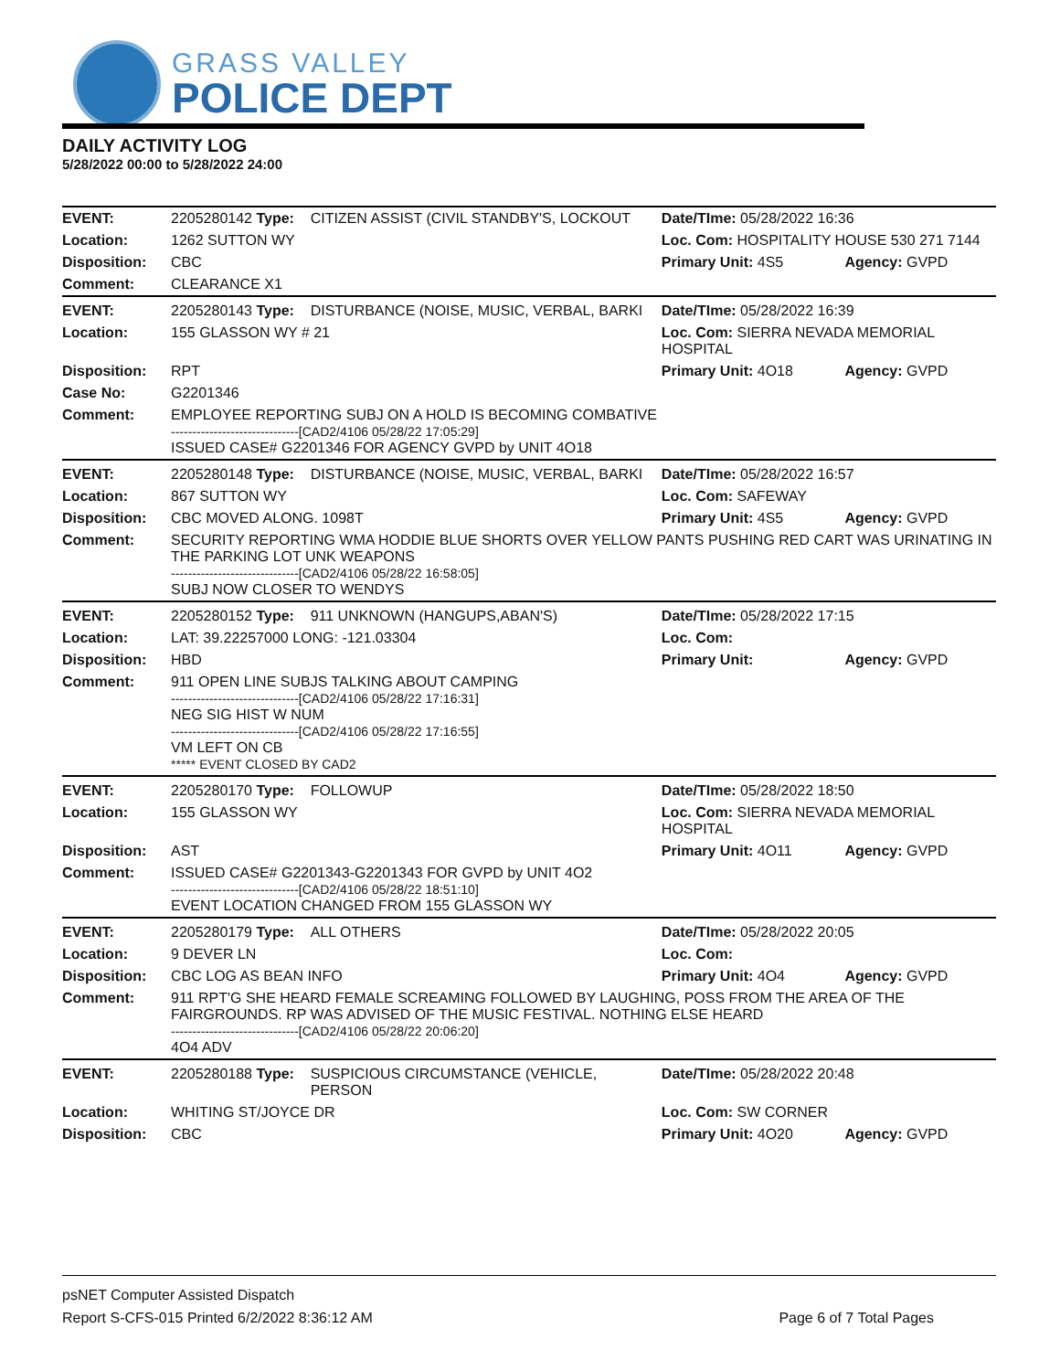GRASS VALLEY
POLICE DEPT
DAILY ACTIVITY LOG
5/28/2022 00:00 to 5/28/2022 24:00
| EVENT: | 2205280142 Type: | CITIZEN ASSIST (CIVIL STANDBY'S, LOCKOUT | Date/TIme: 05/28/2022 16:36 | |
| Location: | 1262 SUTTON WY | | Loc. Com: HOSPITALITY HOUSE 530 271 7144 | |
| Disposition: | CBC | | Primary Unit: 4S5 | Agency: GVPD |
| Comment: | CLEARANCE X1 | | | |
| EVENT: | 2205280143 Type: | DISTURBANCE (NOISE, MUSIC, VERBAL, BARKI | Date/TIme: 05/28/2022 16:39 | |
| Location: | 155 GLASSON WY # 21 | | Loc. Com: SIERRA NEVADA MEMORIAL HOSPITAL | |
| Disposition: | RPT | | Primary Unit: 4O18 | Agency: GVPD |
| Case No: | G2201346 | | | |
| Comment: | EMPLOYEE REPORTING SUBJ ON A HOLD IS BECOMING COMBATIVE ------------------------------[CAD2/4106 05/28/22 17:05:29] ISSUED CASE# G2201346 FOR AGENCY GVPD by UNIT 4O18 | | | |
| EVENT: | 2205280148 Type: | DISTURBANCE (NOISE, MUSIC, VERBAL, BARKI | Date/TIme: 05/28/2022 16:57 | |
| Location: | 867 SUTTON WY | | Loc. Com: SAFEWAY | |
| Disposition: | CBC MOVED ALONG. 1098T | | Primary Unit: 4S5 | Agency: GVPD |
| Comment: | SECURITY REPORTING WMA HODDIE BLUE SHORTS OVER YELLOW PANTS PUSHING RED CART WAS URINATING IN THE PARKING LOT UNK WEAPONS ------------------------------[CAD2/4106 05/28/22 16:58:05] SUBJ NOW CLOSER TO WENDYS | | | |
| EVENT: | 2205280152 Type: | 911 UNKNOWN (HANGUPS,ABAN'S) | Date/TIme: 05/28/2022 17:15 | |
| Location: | LAT: 39.22257000 LONG: -121.03304 | | Loc. Com: | |
| Disposition: | HBD | | Primary Unit: | Agency: GVPD |
| Comment: | 911 OPEN LINE SUBJS TALKING ABOUT CAMPING ------------------------------[CAD2/4106 05/28/22 17:16:31] NEG SIG HIST W NUM ------------------------------[CAD2/4106 05/28/22 17:16:55] VM LEFT ON CB ***** EVENT CLOSED BY CAD2 | | | |
| EVENT: | 2205280170 Type: | FOLLOWUP | Date/TIme: 05/28/2022 18:50 | |
| Location: | 155 GLASSON WY | | Loc. Com: SIERRA NEVADA MEMORIAL HOSPITAL | |
| Disposition: | AST | | Primary Unit: 4O11 | Agency: GVPD |
| Comment: | ISSUED CASE# G2201343-G2201343 FOR GVPD by UNIT 4O2 ------------------------------[CAD2/4106 05/28/22 18:51:10] EVENT LOCATION CHANGED FROM 155 GLASSON WY | | | |
| EVENT: | 2205280179 Type: | ALL OTHERS | Date/TIme: 05/28/2022 20:05 | |
| Location: | 9 DEVER LN | | Loc. Com: | |
| Disposition: | CBC LOG AS BEAN INFO | | Primary Unit: 4O4 | Agency: GVPD |
| Comment: | 911 RPT'G SHE HEARD FEMALE SCREAMING FOLLOWED BY LAUGHING, POSS FROM THE AREA OF THE FAIRGROUNDS. RP WAS ADVISED OF THE MUSIC FESTIVAL. NOTHING ELSE HEARD ------------------------------[CAD2/4106 05/28/22 20:06:20] 4O4 ADV | | | |
| EVENT: | 2205280188 Type: | SUSPICIOUS CIRCUMSTANCE (VEHICLE, PERSON | Date/TIme: 05/28/2022 20:48 | |
| Location: | WHITING ST/JOYCE DR | | Loc. Com: SW CORNER | |
| Disposition: | CBC | | Primary Unit: 4O20 | Agency: GVPD |
psNET Computer Assisted Dispatch
Report S-CFS-015 Printed 6/2/2022 8:36:12 AM Page 6 of 7 Total Pages